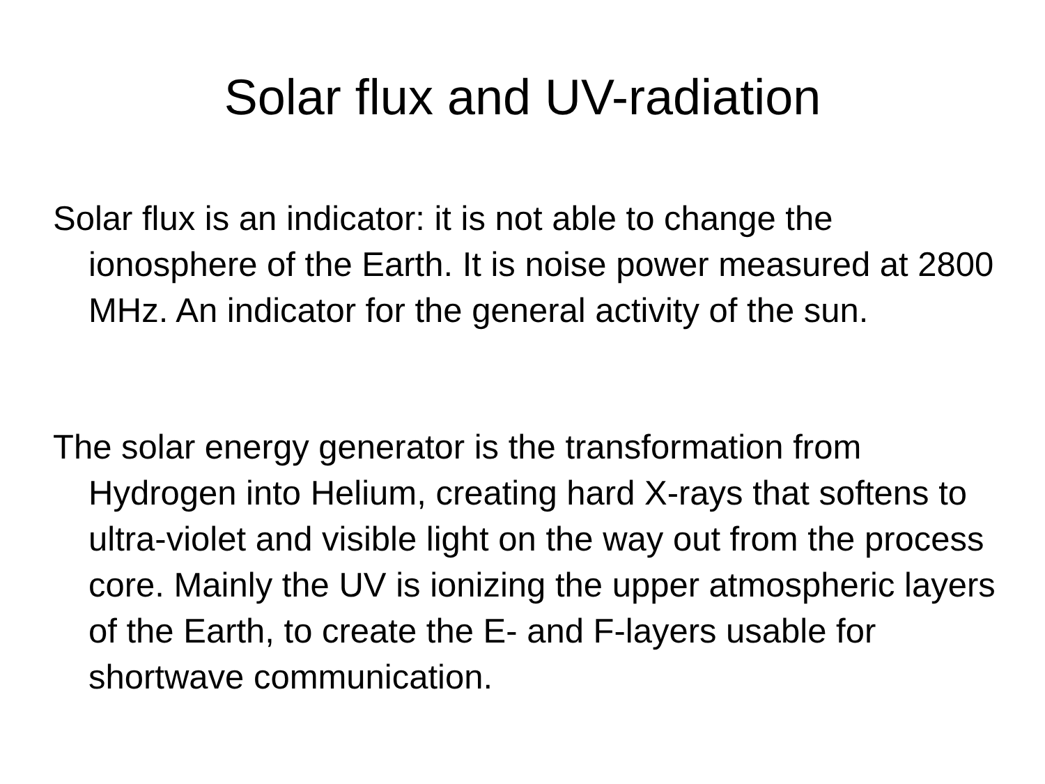Solar flux and UV-radiation
Solar flux is an indicator: it is not able to change the ionosphere of the Earth. It is noise power measured at 2800 MHz. An indicator for the general activity of the sun.
The solar energy generator is the transformation from Hydrogen into Helium, creating hard X-rays that softens to ultra-violet and visible light on the way out from the process core. Mainly the UV is ionizing the upper atmospheric layers of the Earth, to create the E- and F-layers usable for shortwave communication.